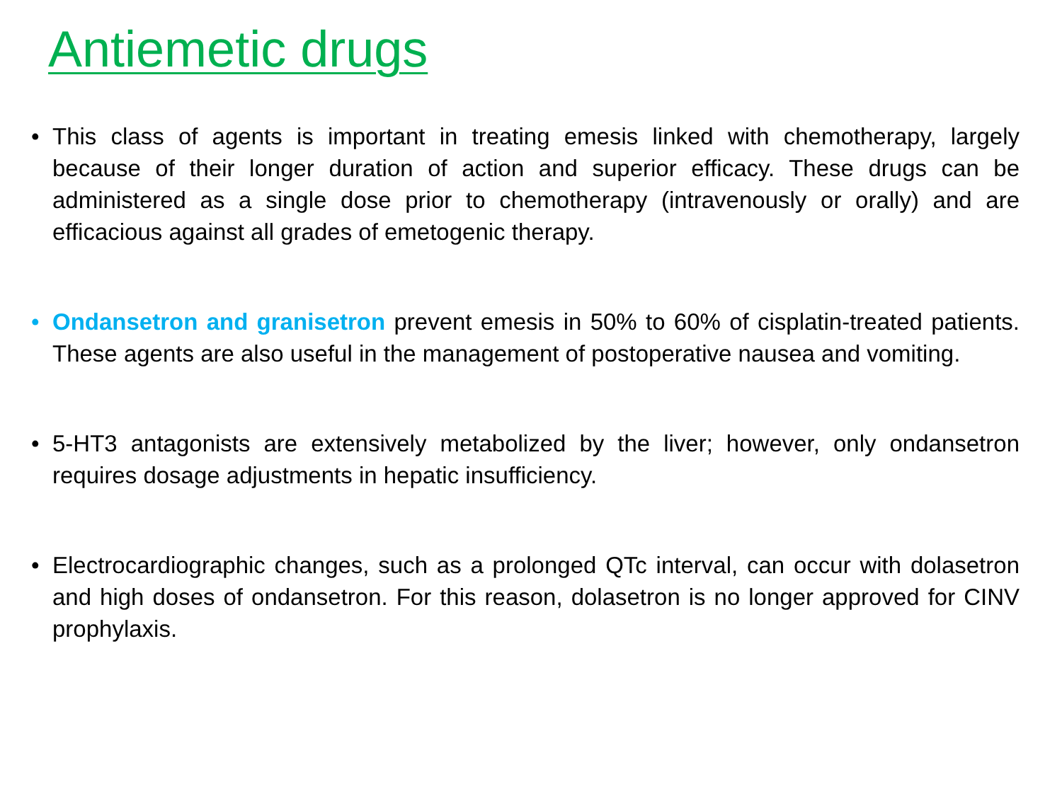Antiemetic drugs
• This class of agents is important in treating emesis linked with chemotherapy, largely because of their longer duration of action and superior efficacy. These drugs can be administered as a single dose prior to chemotherapy (intravenously or orally) and are efficacious against all grades of emetogenic therapy.
• Ondansetron and granisetron prevent emesis in 50% to 60% of cisplatin-treated patients. These agents are also useful in the management of postoperative nausea and vomiting.
• 5-HT3 antagonists are extensively metabolized by the liver; however, only ondansetron requires dosage adjustments in hepatic insufficiency.
• Electrocardiographic changes, such as a prolonged QTc interval, can occur with dolasetron and high doses of ondansetron. For this reason, dolasetron is no longer approved for CINV prophylaxis.